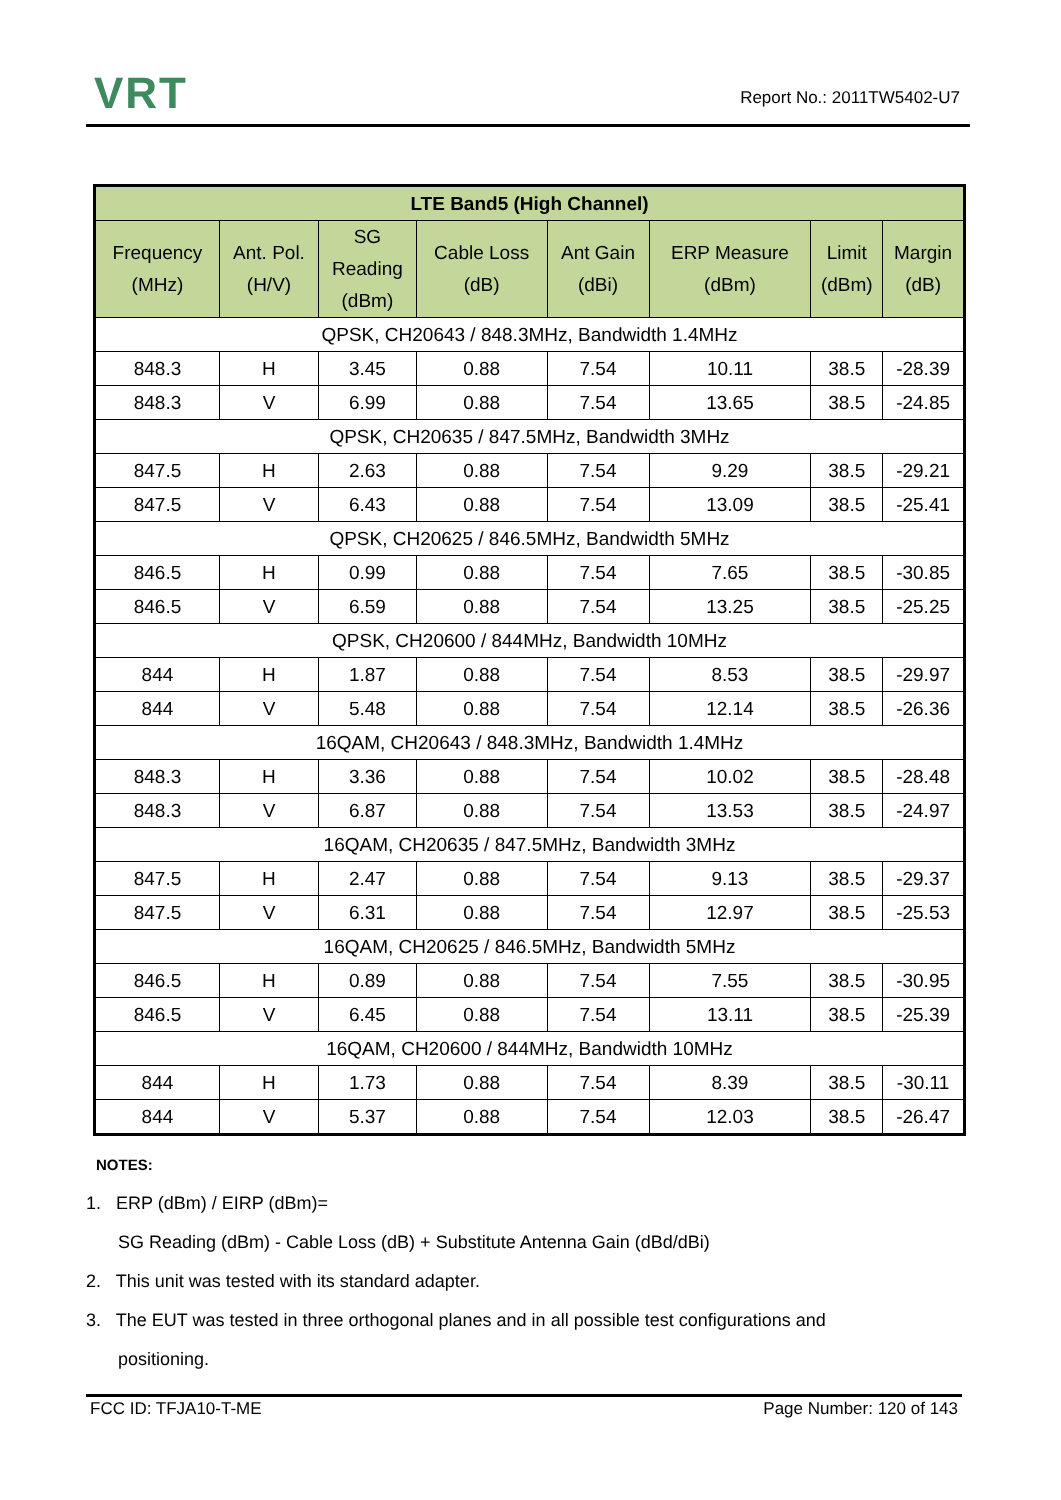VRT Report No.: 2011TW5402-U7
| LTE Band5 (High Channel) | | | | | | | |
| --- | --- | --- | --- | --- | --- | --- | --- |
| Frequency (MHz) | Ant. Pol. (H/V) | SG Reading (dBm) | Cable Loss (dB) | Ant Gain (dBi) | ERP Measure (dBm) | Limit (dBm) | Margin (dB) |
| QPSK, CH20643 / 848.3MHz, Bandwidth 1.4MHz | | | | | | | |
| 848.3 | H | 3.45 | 0.88 | 7.54 | 10.11 | 38.5 | -28.39 |
| 848.3 | V | 6.99 | 0.88 | 7.54 | 13.65 | 38.5 | -24.85 |
| QPSK, CH20635 / 847.5MHz, Bandwidth 3MHz | | | | | | | |
| 847.5 | H | 2.63 | 0.88 | 7.54 | 9.29 | 38.5 | -29.21 |
| 847.5 | V | 6.43 | 0.88 | 7.54 | 13.09 | 38.5 | -25.41 |
| QPSK, CH20625 / 846.5MHz, Bandwidth 5MHz | | | | | | | |
| 846.5 | H | 0.99 | 0.88 | 7.54 | 7.65 | 38.5 | -30.85 |
| 846.5 | V | 6.59 | 0.88 | 7.54 | 13.25 | 38.5 | -25.25 |
| QPSK, CH20600 / 844MHz, Bandwidth 10MHz | | | | | | | |
| 844 | H | 1.87 | 0.88 | 7.54 | 8.53 | 38.5 | -29.97 |
| 844 | V | 5.48 | 0.88 | 7.54 | 12.14 | 38.5 | -26.36 |
| 16QAM, CH20643 / 848.3MHz, Bandwidth 1.4MHz | | | | | | | |
| 848.3 | H | 3.36 | 0.88 | 7.54 | 10.02 | 38.5 | -28.48 |
| 848.3 | V | 6.87 | 0.88 | 7.54 | 13.53 | 38.5 | -24.97 |
| 16QAM, CH20635 / 847.5MHz, Bandwidth 3MHz | | | | | | | |
| 847.5 | H | 2.47 | 0.88 | 7.54 | 9.13 | 38.5 | -29.37 |
| 847.5 | V | 6.31 | 0.88 | 7.54 | 12.97 | 38.5 | -25.53 |
| 16QAM, CH20625 / 846.5MHz, Bandwidth 5MHz | | | | | | | |
| 846.5 | H | 0.89 | 0.88 | 7.54 | 7.55 | 38.5 | -30.95 |
| 846.5 | V | 6.45 | 0.88 | 7.54 | 13.11 | 38.5 | -25.39 |
| 16QAM, CH20600 / 844MHz, Bandwidth 10MHz | | | | | | | |
| 844 | H | 1.73 | 0.88 | 7.54 | 8.39 | 38.5 | -30.11 |
| 844 | V | 5.37 | 0.88 | 7.54 | 12.03 | 38.5 | -26.47 |
NOTES:
1. ERP (dBm) / EIRP (dBm)=
SG Reading (dBm) - Cable Loss (dB) + Substitute Antenna Gain (dBd/dBi)
2. This unit was tested with its standard adapter.
3. The EUT was tested in three orthogonal planes and in all possible test configurations and
positioning.
FCC ID: TFJA10-T-ME Page Number: 120 of 143